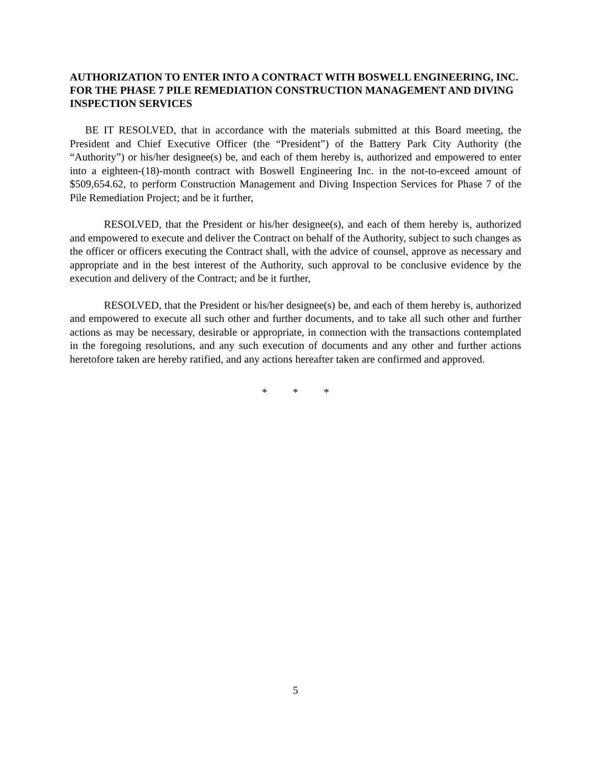AUTHORIZATION TO ENTER INTO A CONTRACT WITH BOSWELL ENGINEERING, INC. FOR THE PHASE 7 PILE REMEDIATION CONSTRUCTION MANAGEMENT AND DIVING INSPECTION SERVICES
BE IT RESOLVED, that in accordance with the materials submitted at this Board meeting, the President and Chief Executive Officer (the “President”) of the Battery Park City Authority (the “Authority”) or his/her designee(s) be, and each of them hereby is, authorized and empowered to enter into a eighteen-(18)-month contract with Boswell Engineering Inc. in the not-to-exceed amount of $509,654.62, to perform Construction Management and Diving Inspection Services for Phase 7 of the Pile Remediation Project; and be it further,
RESOLVED, that the President or his/her designee(s), and each of them hereby is, authorized and empowered to execute and deliver the Contract on behalf of the Authority, subject to such changes as the officer or officers executing the Contract shall, with the advice of counsel, approve as necessary and appropriate and in the best interest of the Authority, such approval to be conclusive evidence by the execution and delivery of the Contract; and be it further,
RESOLVED, that the President or his/her designee(s) be, and each of them hereby is, authorized and empowered to execute all such other and further documents, and to take all such other and further actions as may be necessary, desirable or appropriate, in connection with the transactions contemplated in the foregoing resolutions, and any such execution of documents and any other and further actions heretofore taken are hereby ratified, and any actions hereafter taken are confirmed and approved.
* * *
5